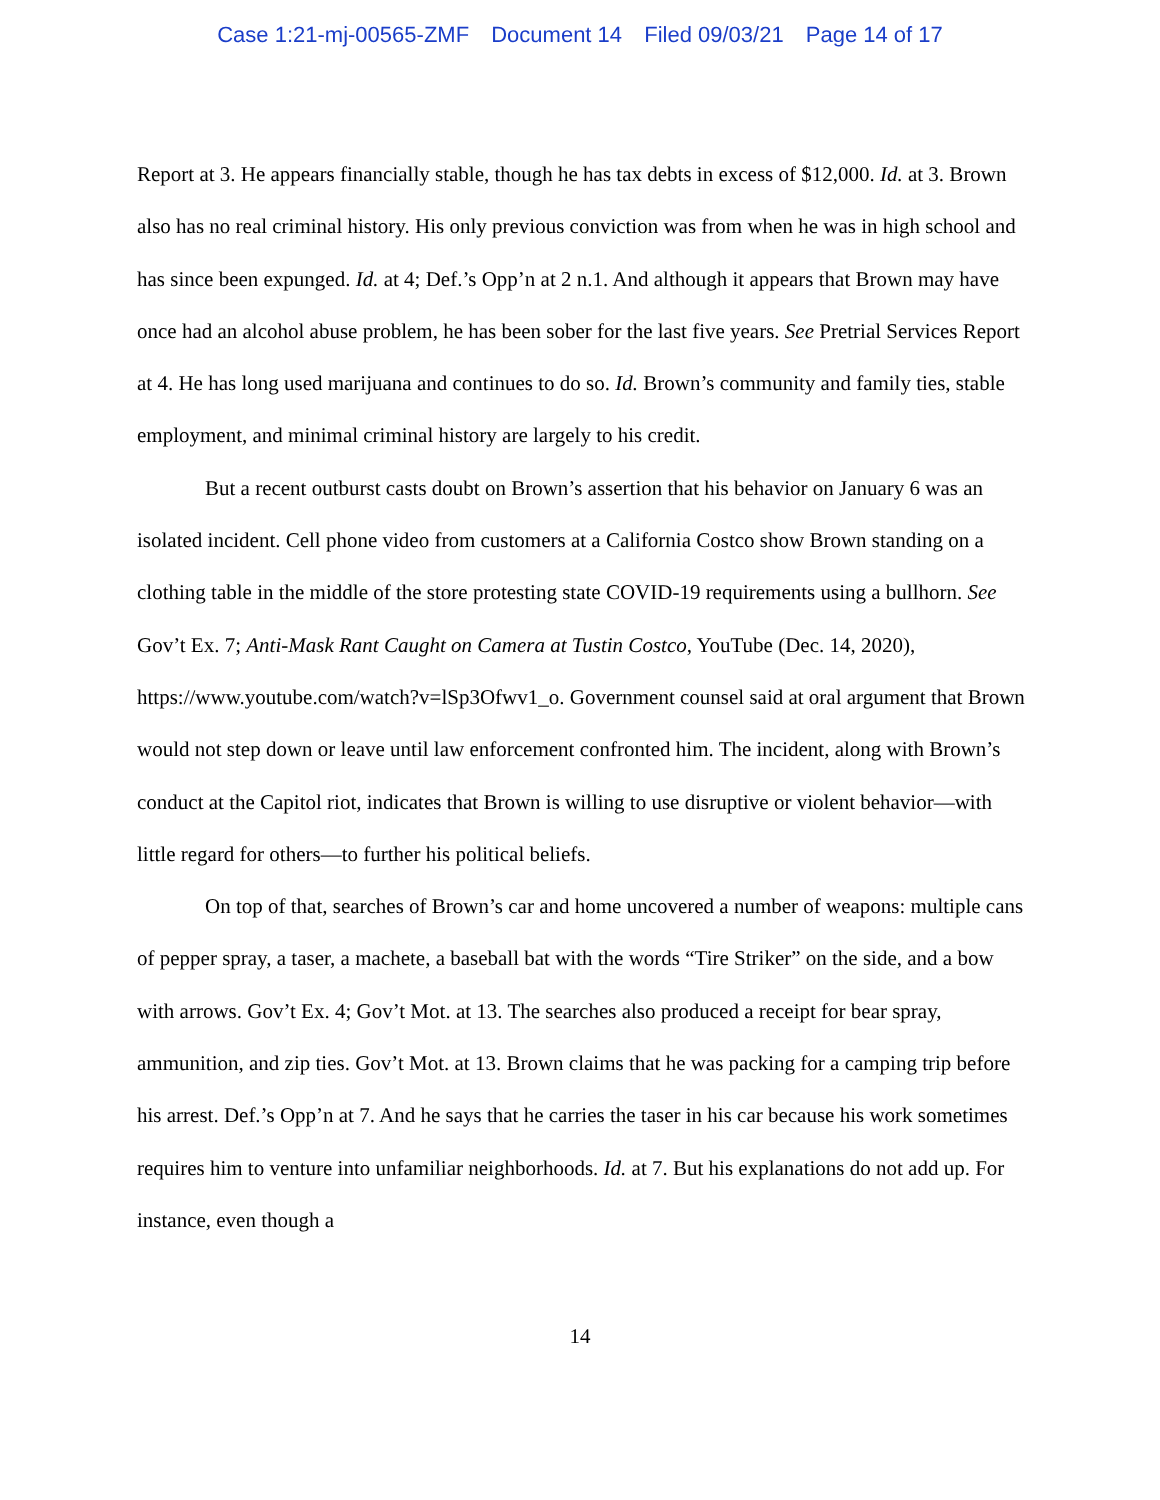Case 1:21-mj-00565-ZMF Document 14 Filed 09/03/21 Page 14 of 17
Report at 3. He appears financially stable, though he has tax debts in excess of $12,000. Id. at 3. Brown also has no real criminal history. His only previous conviction was from when he was in high school and has since been expunged. Id. at 4; Def.’s Opp’n at 2 n.1. And although it appears that Brown may have once had an alcohol abuse problem, he has been sober for the last five years. See Pretrial Services Report at 4. He has long used marijuana and continues to do so. Id. Brown’s community and family ties, stable employment, and minimal criminal history are largely to his credit.
But a recent outburst casts doubt on Brown’s assertion that his behavior on January 6 was an isolated incident. Cell phone video from customers at a California Costco show Brown standing on a clothing table in the middle of the store protesting state COVID-19 requirements using a bullhorn. See Gov’t Ex. 7; Anti-Mask Rant Caught on Camera at Tustin Costco, YouTube (Dec. 14, 2020), https://www.youtube.com/watch?v=lSp3Ofwv1_o. Government counsel said at oral argument that Brown would not step down or leave until law enforcement confronted him. The incident, along with Brown’s conduct at the Capitol riot, indicates that Brown is willing to use disruptive or violent behavior—with little regard for others—to further his political beliefs.
On top of that, searches of Brown’s car and home uncovered a number of weapons: multiple cans of pepper spray, a taser, a machete, a baseball bat with the words “Tire Striker” on the side, and a bow with arrows. Gov’t Ex. 4; Gov’t Mot. at 13. The searches also produced a receipt for bear spray, ammunition, and zip ties. Gov’t Mot. at 13. Brown claims that he was packing for a camping trip before his arrest. Def.’s Opp’n at 7. And he says that he carries the taser in his car because his work sometimes requires him to venture into unfamiliar neighborhoods. Id. at 7. But his explanations do not add up. For instance, even though a
14